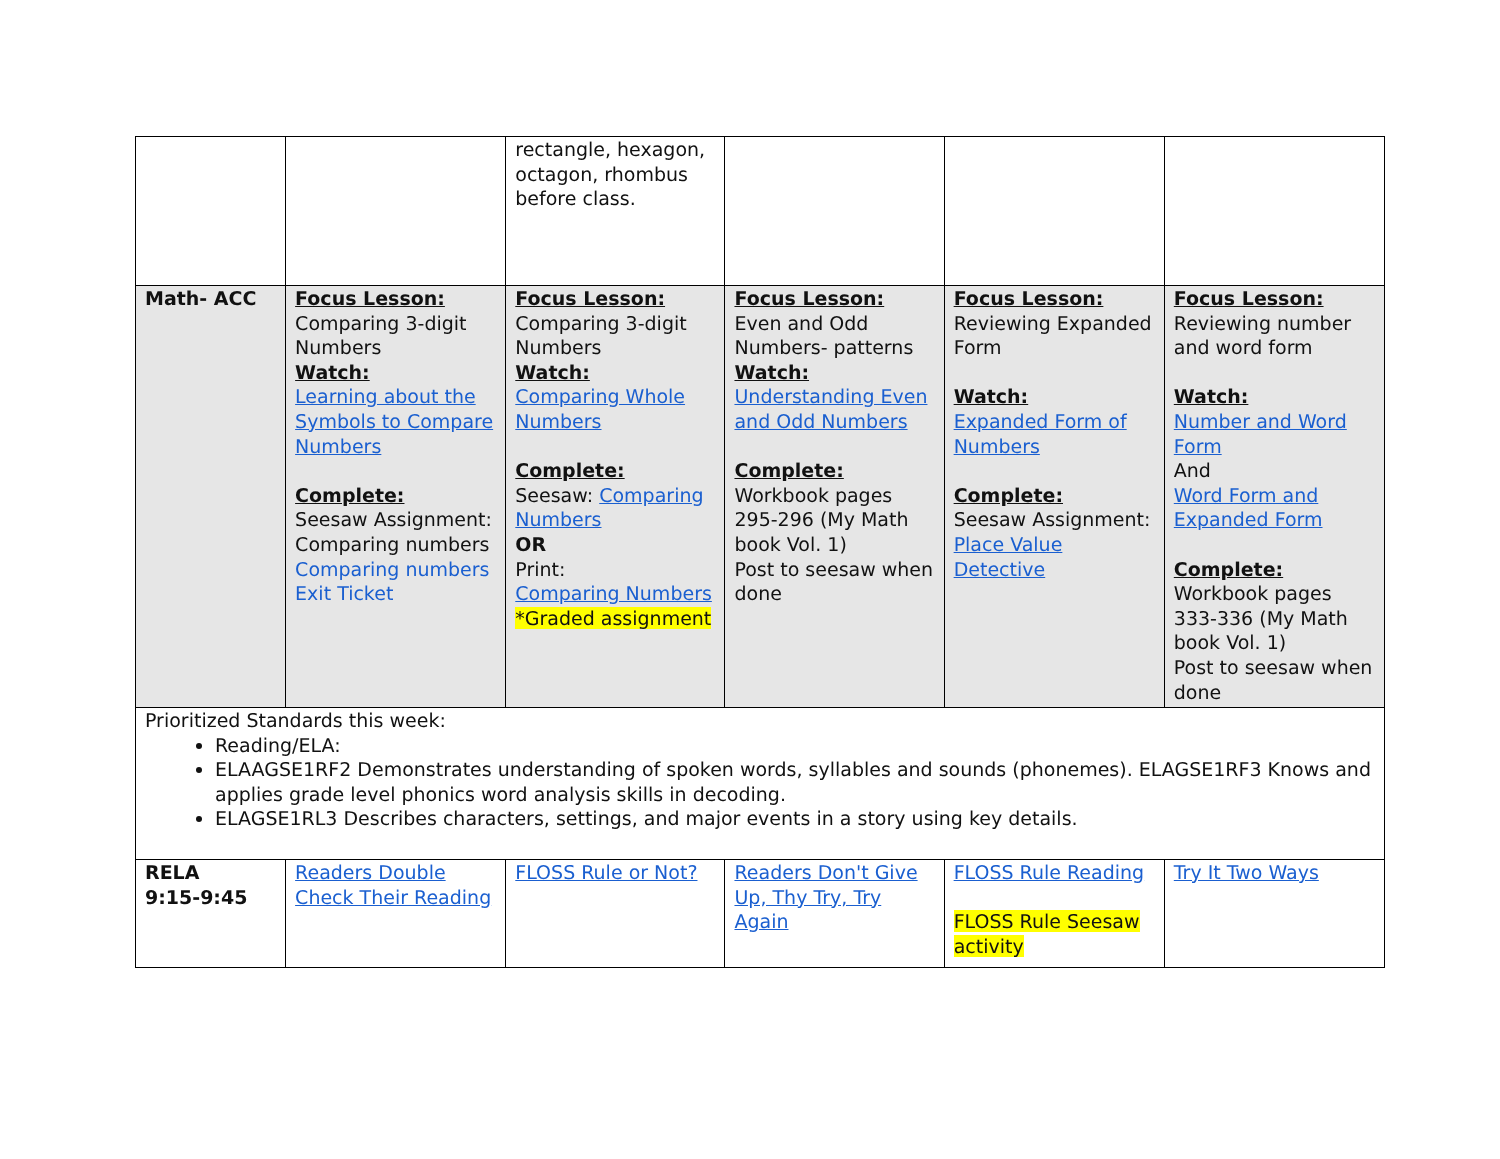| | | rectangle, hexagon, octagon, rhombus before class. | | | |
| Math- ACC | Focus Lesson: Comparing 3-digit Numbers Watch: Learning about the Symbols to Compare Numbers Complete: Seesaw Assignment: Comparing numbers Comparing numbers Exit Ticket | Focus Lesson: Comparing 3-digit Numbers Watch: Comparing Whole Numbers Complete: Seesaw: Comparing Numbers OR Print: Comparing Numbers *Graded assignment | Focus Lesson: Even and Odd Numbers- patterns Watch: Understanding Even and Odd Numbers Complete: Workbook pages 295-296 (My Math book Vol. 1) Post to seesaw when done | Focus Lesson: Reviewing Expanded Form Watch: Expanded Form of Numbers Complete: Seesaw Assignment: Place Value Detective | Focus Lesson: Reviewing number and word form Watch: Number and Word Form And Word Form and Expanded Form Complete: Workbook pages 333-336 (My Math book Vol. 1) Post to seesaw when done |
| Prioritized Standards this week: Reading/ELA: ELAAGSE1RF2 Demonstrates understanding of spoken words, syllables and sounds (phonemes). ELAGSE1RF3 Knows and applies grade level phonics word analysis skills in decoding. ELAGSE1RL3 Describes characters, settings, and major events in a story using key details. | | | | | |
| RELA 9:15-9:45 | Readers Double Check Their Reading | FLOSS Rule or Not? | Readers Don't Give Up, Thy Try, Try Again | FLOSS Rule Reading FLOSS Rule Seesaw activity | Try It Two Ways |